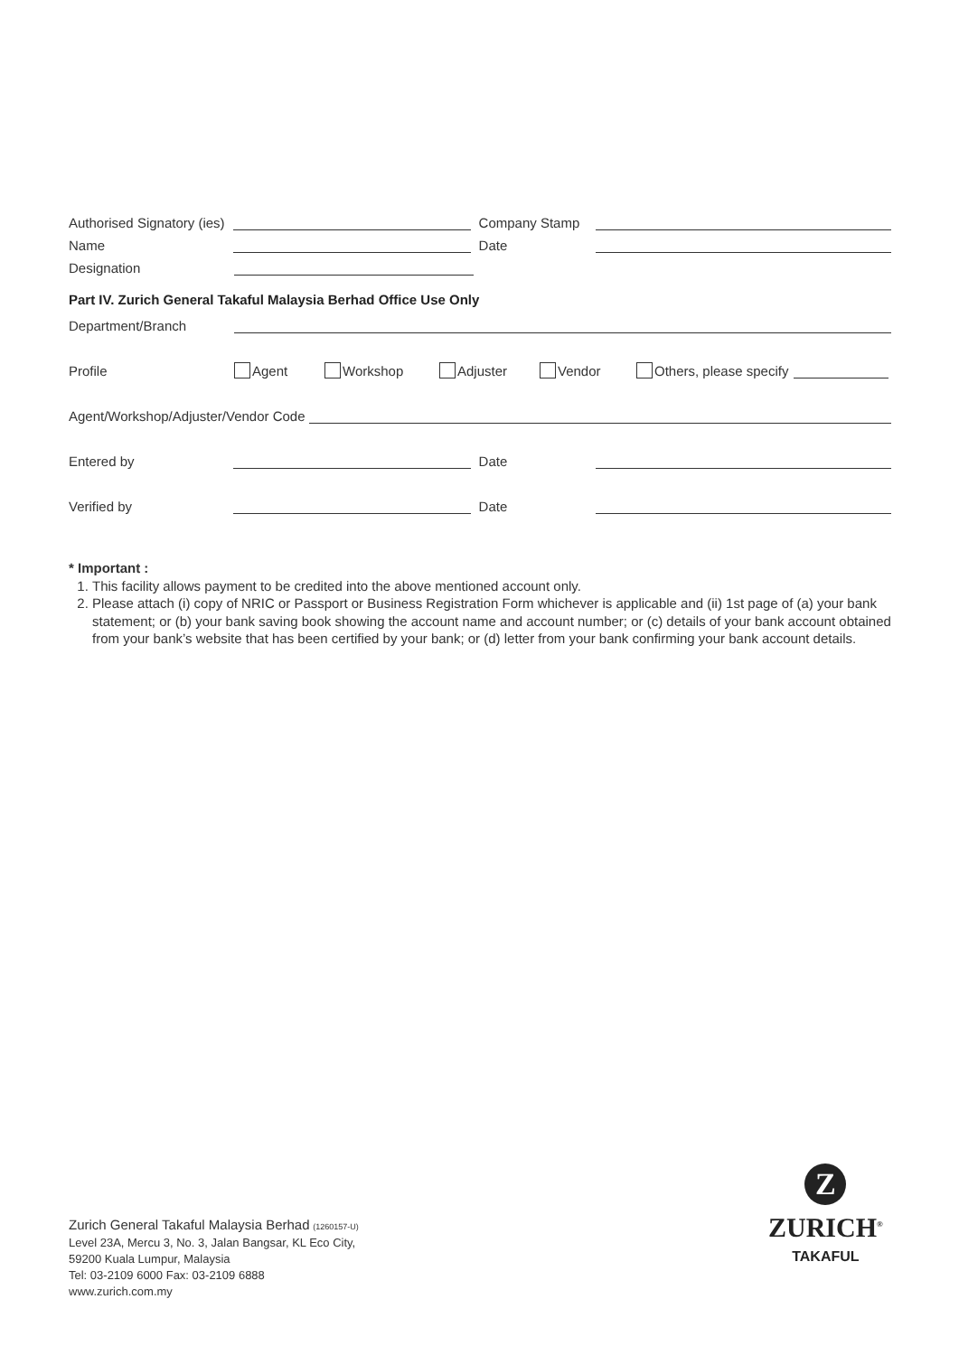Authorised Signatory (ies)
Company Stamp
Name
Date
Designation
Part IV. Zurich General Takaful Malaysia Berhad Office Use Only
Department/Branch
Profile
Agent
Workshop
Adjuster
Vendor
Others, please specify
Agent/Workshop/Adjuster/Vendor Code
Entered by
Date
Verified by
Date
* Important :
1. This facility allows payment to be credited into the above mentioned account only.
2. Please attach (i) copy of NRIC or Passport or Business Registration Form whichever is applicable and (ii) 1st page of (a) your bank statement; or (b) your bank saving book showing the account name and account number; or (c) details of your bank account obtained from your bank’s website that has been certified by your bank; or (d) letter from your bank confirming your bank account details.
Zurich General Takaful Malaysia Berhad (1260157-U)
Level 23A, Mercu 3, No. 3, Jalan Bangsar, KL Eco City,
59200 Kuala Lumpur, Malaysia
Tel: 03-2109 6000 Fax: 03-2109 6888
www.zurich.com.my
Z
ZURICH<sup>®</sup>
TAKAFUL